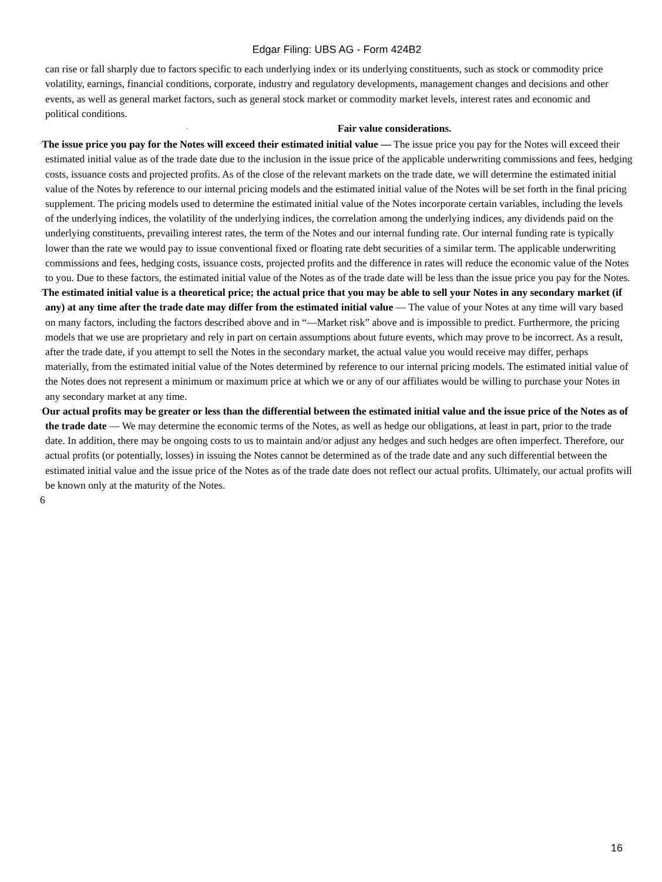Edgar Filing: UBS AG - Form 424B2
can rise or fall sharply due to factors specific to each underlying index or its underlying constituents, such as stock or commodity price volatility, earnings, financial conditions, corporate, industry and regulatory developments, management changes and decisions and other events, as well as general market factors, such as general stock market or commodity market levels, interest rates and economic and political conditions.
¨ Fair value considerations.
¨The issue price you pay for the Notes will exceed their estimated initial value — The issue price you pay for the Notes will exceed their estimated initial value as of the trade date due to the inclusion in the issue price of the applicable underwriting commissions and fees, hedging costs, issuance costs and projected profits. As of the close of the relevant markets on the trade date, we will determine the estimated initial value of the Notes by reference to our internal pricing models and the estimated initial value of the Notes will be set forth in the final pricing supplement. The pricing models used to determine the estimated initial value of the Notes incorporate certain variables, including the levels of the underlying indices, the volatility of the underlying indices, the correlation among the underlying indices, any dividends paid on the underlying constituents, prevailing interest rates, the term of the Notes and our internal funding rate. Our internal funding rate is typically lower than the rate we would pay to issue conventional fixed or floating rate debt securities of a similar term. The applicable underwriting commissions and fees, hedging costs, issuance costs, projected profits and the difference in rates will reduce the economic value of the Notes to you. Due to these factors, the estimated initial value of the Notes as of the trade date will be less than the issue price you pay for the Notes.
¨The estimated initial value is a theoretical price; the actual price that you may be able to sell your Notes in any secondary market (if any) at any time after the trade date may differ from the estimated initial value — The value of your Notes at any time will vary based on many factors, including the factors described above and in “—Market risk” above and is impossible to predict. Furthermore, the pricing models that we use are proprietary and rely in part on certain assumptions about future events, which may prove to be incorrect. As a result, after the trade date, if you attempt to sell the Notes in the secondary market, the actual value you would receive may differ, perhaps materially, from the estimated initial value of the Notes determined by reference to our internal pricing models. The estimated initial value of the Notes does not represent a minimum or maximum price at which we or any of our affiliates would be willing to purchase your Notes in any secondary market at any time.
¨Our actual profits may be greater or less than the differential between the estimated initial value and the issue price of the Notes as of the trade date — We may determine the economic terms of the Notes, as well as hedge our obligations, at least in part, prior to the trade date. In addition, there may be ongoing costs to us to maintain and/or adjust any hedges and such hedges are often imperfect. Therefore, our actual profits (or potentially, losses) in issuing the Notes cannot be determined as of the trade date and any such differential between the estimated initial value and the issue price of the Notes as of the trade date does not reflect our actual profits. Ultimately, our actual profits will be known only at the maturity of the Notes.
6
16